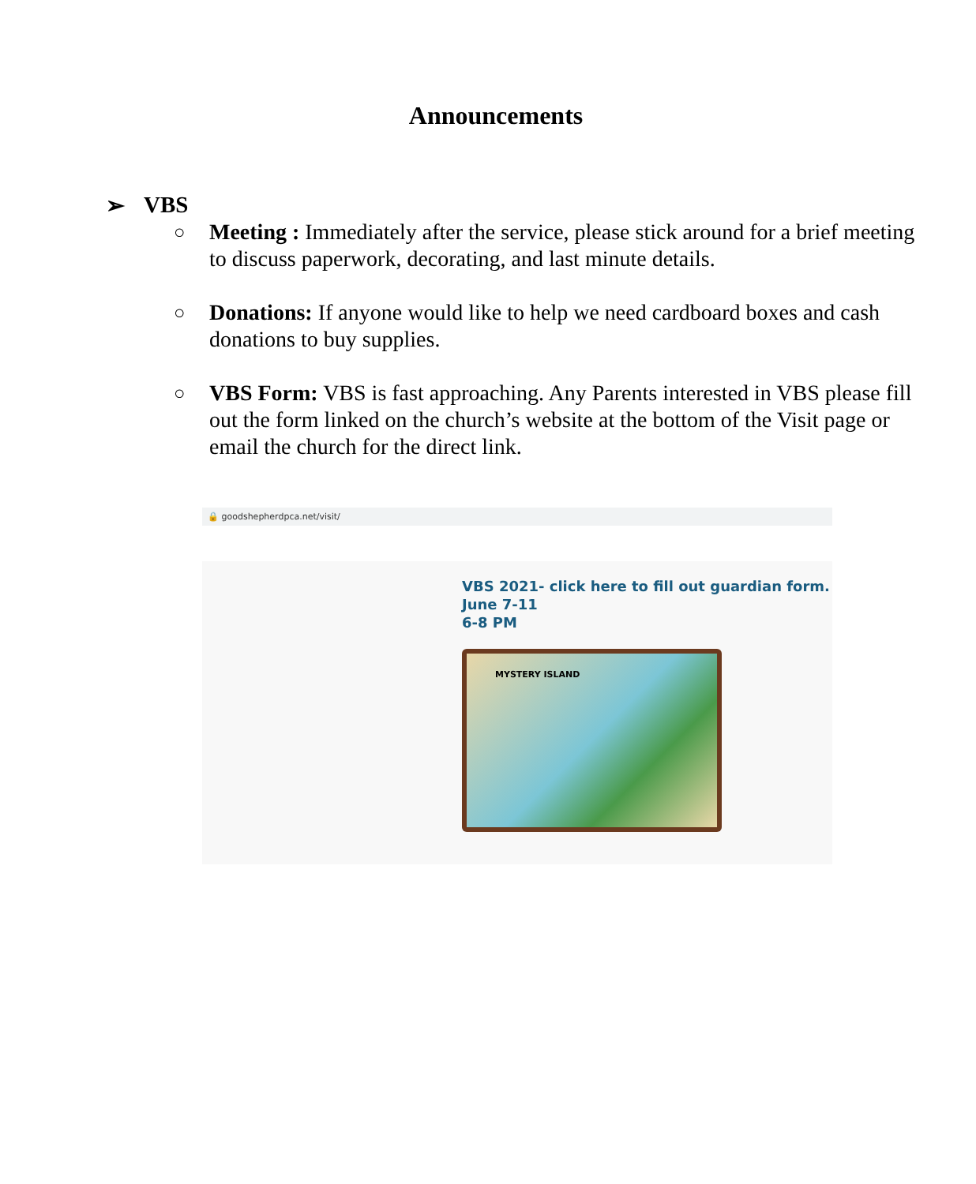Announcements
➢ VBS
○ Meeting : Immediately after the service, please stick around for a brief meeting to discuss paperwork, decorating, and last minute details.
○ Donations: If anyone would like to help we need cardboard boxes and cash donations to buy supplies.
○ VBS Form: VBS is fast approaching. Any Parents interested in VBS please fill out the form linked on the church’s website at the bottom of the Visit page or email the church for the direct link.
🔒 goodshepherdpca.net/visit/
VBS 2021- click here to fill out guardian form.
June 7-11
6-8 PM
MYSTERY ISLAND